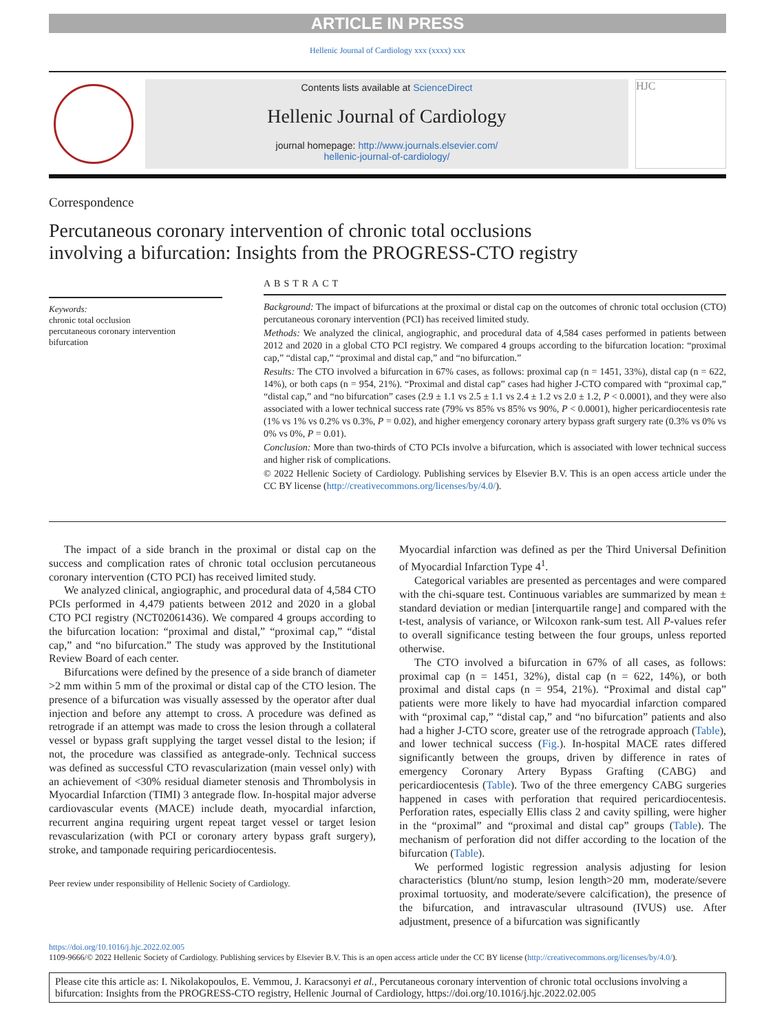ARTICLE IN PRESS
Hellenic Journal of Cardiology xxx (xxxx) xxx
Contents lists available at ScienceDirect
Hellenic Journal of Cardiology
journal homepage: http://www.journals.elsevier.com/
hellenic-journal-of-cardiology/
HJC
Correspondence
Percutaneous coronary intervention of chronic total occlusions
involving a bifurcation: Insights from the PROGRESS-CTO registry
Keywords:
chronic total occlusion
percutaneous coronary intervention
bifurcation
ABSTRACT
Background: The impact of bifurcations at the proximal or distal cap on the outcomes of chronic total occlusion (CTO) percutaneous coronary intervention (PCI) has received limited study.
Methods: We analyzed the clinical, angiographic, and procedural data of 4,584 cases performed in patients between 2012 and 2020 in a global CTO PCI registry. We compared 4 groups according to the bifurcation location: “proximal cap,” “distal cap,” “proximal and distal cap,” and “no bifurcation.”
Results: The CTO involved a bifurcation in 67% cases, as follows: proximal cap (n = 1451, 33%), distal cap (n = 622, 14%), or both caps (n = 954, 21%). “Proximal and distal cap” cases had higher J-CTO compared with “proximal cap,” “distal cap,” and “no bifurcation” cases (2.9 ± 1.1 vs 2.5 ± 1.1 vs 2.4 ± 1.2 vs 2.0 ± 1.2, P < 0.0001), and they were also associated with a lower technical success rate (79% vs 85% vs 85% vs 90%, P < 0.0001), higher pericardiocentesis rate (1% vs 1% vs 0.2% vs 0.3%, P = 0.02), and higher emergency coronary artery bypass graft surgery rate (0.3% vs 0% vs 0% vs 0%, P = 0.01).
Conclusion: More than two-thirds of CTO PCIs involve a bifurcation, which is associated with lower technical success and higher risk of complications.
© 2022 Hellenic Society of Cardiology. Publishing services by Elsevier B.V. This is an open access article under the CC BY license (http://creativecommons.org/licenses/by/4.0/).
The impact of a side branch in the proximal or distal cap on the success and complication rates of chronic total occlusion percutaneous coronary intervention (CTO PCI) has received limited study.
We analyzed clinical, angiographic, and procedural data of 4,584 CTO PCIs performed in 4,479 patients between 2012 and 2020 in a global CTO PCI registry (NCT02061436). We compared 4 groups according to the bifurcation location: “proximal and distal,” “proximal cap,” “distal cap,” and “no bifurcation.” The study was approved by the Institutional Review Board of each center.
Bifurcations were defined by the presence of a side branch of diameter >2 mm within 5 mm of the proximal or distal cap of the CTO lesion. The presence of a bifurcation was visually assessed by the operator after dual injection and before any attempt to cross. A procedure was defined as retrograde if an attempt was made to cross the lesion through a collateral vessel or bypass graft supplying the target vessel distal to the lesion; if not, the procedure was classified as antegrade-only. Technical success was defined as successful CTO revascularization (main vessel only) with an achievement of <30% residual diameter stenosis and Thrombolysis in Myocardial Infarction (TIMI) 3 antegrade flow. In-hospital major adverse cardiovascular events (MACE) include death, myocardial infarction, recurrent angina requiring urgent repeat target vessel or target lesion revascularization (with PCI or coronary artery bypass graft surgery), stroke, and tamponade requiring pericardiocentesis.
Peer review under responsibility of Hellenic Society of Cardiology.
Myocardial infarction was defined as per the Third Universal Definition of Myocardial Infarction Type 4<sup>1</sup>.
Categorical variables are presented as percentages and were compared with the chi-square test. Continuous variables are summarized by mean ± standard deviation or median [interquartile range] and compared with the t-test, analysis of variance, or Wilcoxon rank-sum test. All P-values refer to overall significance testing between the four groups, unless reported otherwise.
The CTO involved a bifurcation in 67% of all cases, as follows: proximal cap (n = 1451, 32%), distal cap (n = 622, 14%), or both proximal and distal caps (n = 954, 21%). “Proximal and distal cap” patients were more likely to have had myocardial infarction compared with “proximal cap,” “distal cap,” and “no bifurcation” patients and also had a higher J-CTO score, greater use of the retrograde approach (Table), and lower technical success (Fig.). In-hospital MACE rates differed significantly between the groups, driven by difference in rates of emergency Coronary Artery Bypass Grafting (CABG) and pericardiocentesis (Table). Two of the three emergency CABG surgeries happened in cases with perforation that required pericardiocentesis. Perforation rates, especially Ellis class 2 and cavity spilling, were higher in the “proximal” and “proximal and distal cap” groups (Table). The mechanism of perforation did not differ according to the location of the bifurcation (Table).
We performed logistic regression analysis adjusting for lesion characteristics (blunt/no stump, lesion length>20 mm, moderate/severe proximal tortuosity, and moderate/severe calcification), the presence of the bifurcation, and intravascular ultrasound (IVUS) use. After adjustment, presence of a bifurcation was significantly
https://doi.org/10.1016/j.hjc.2022.02.005
1109-9666/© 2022 Hellenic Society of Cardiology. Publishing services by Elsevier B.V. This is an open access article under the CC BY license (http://creativecommons.org/licenses/by/4.0/).
Please cite this article as: I. Nikolakopoulos, E. Vemmou, J. Karacsonyi et al., Percutaneous coronary intervention of chronic total occlusions involving a bifurcation: Insights from the PROGRESS-CTO registry, Hellenic Journal of Cardiology, https://doi.org/10.1016/j.hjc.2022.02.005